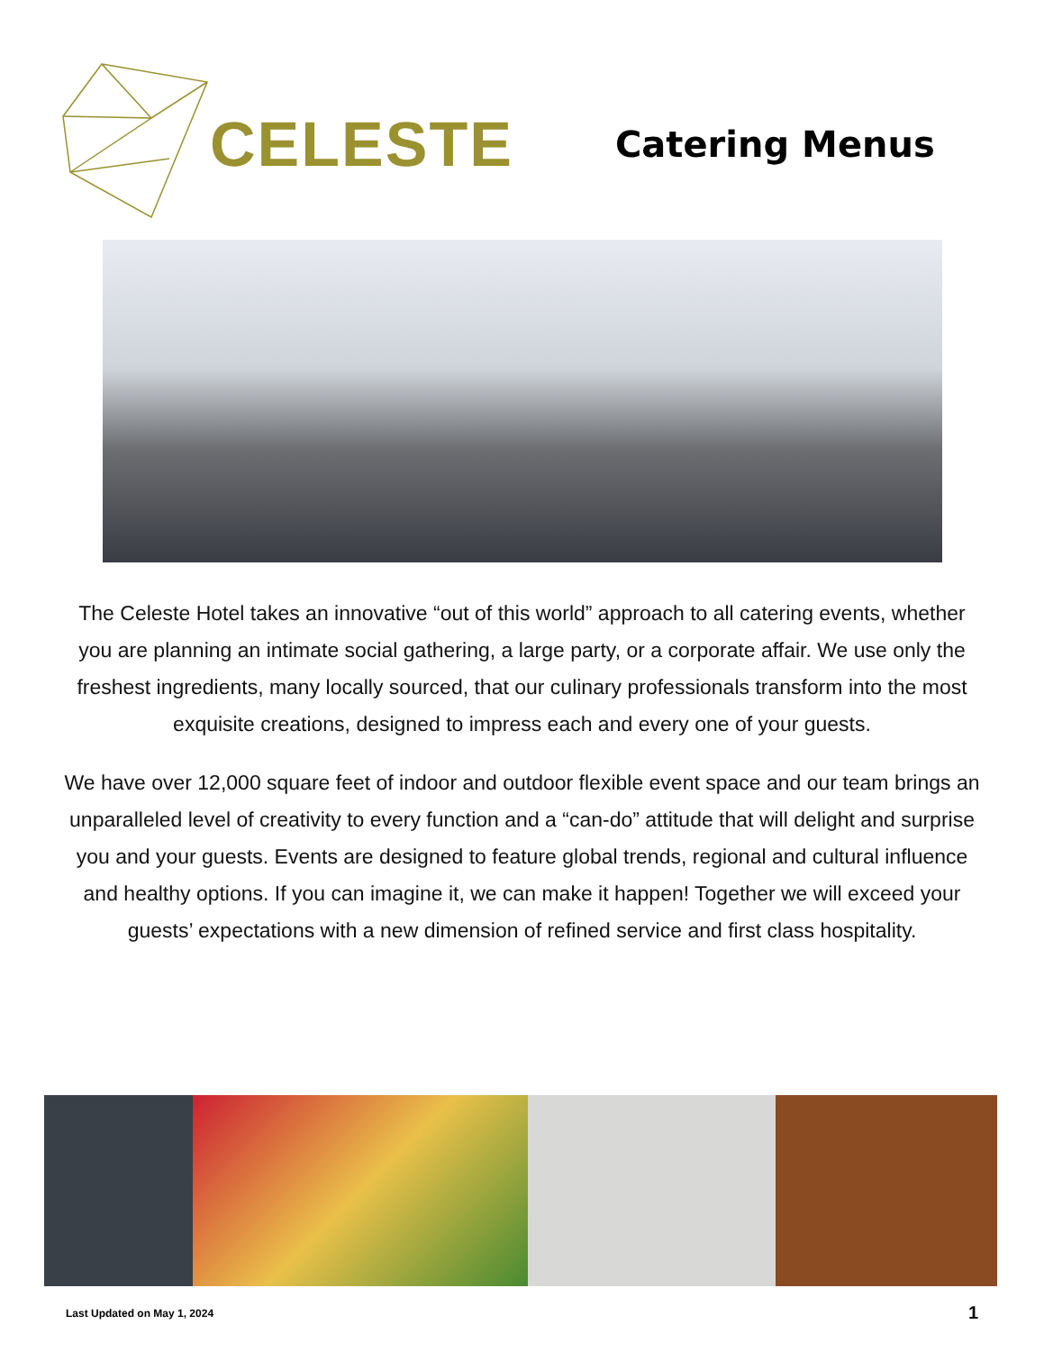CELESTE
Catering Menus
The Celeste Hotel takes an innovative “out of this world” approach to all catering events, whether you are planning an intimate social gathering, a large party, or a corporate affair. We use only the freshest ingredients, many locally sourced, that our culinary professionals transform into the most exquisite creations, designed to impress each and every one of your guests.
We have over 12,000 square feet of indoor and outdoor flexible event space and our team brings an unparalleled level of creativity to every function and a “can-do” attitude that will delight and surprise you and your guests. Events are designed to feature global trends, regional and cultural influence and healthy options. If you can imagine it, we can make it happen! Together we will exceed your guests’ expectations with a new dimension of refined service and first class hospitality.
Last Updated on May 1, 2024 1